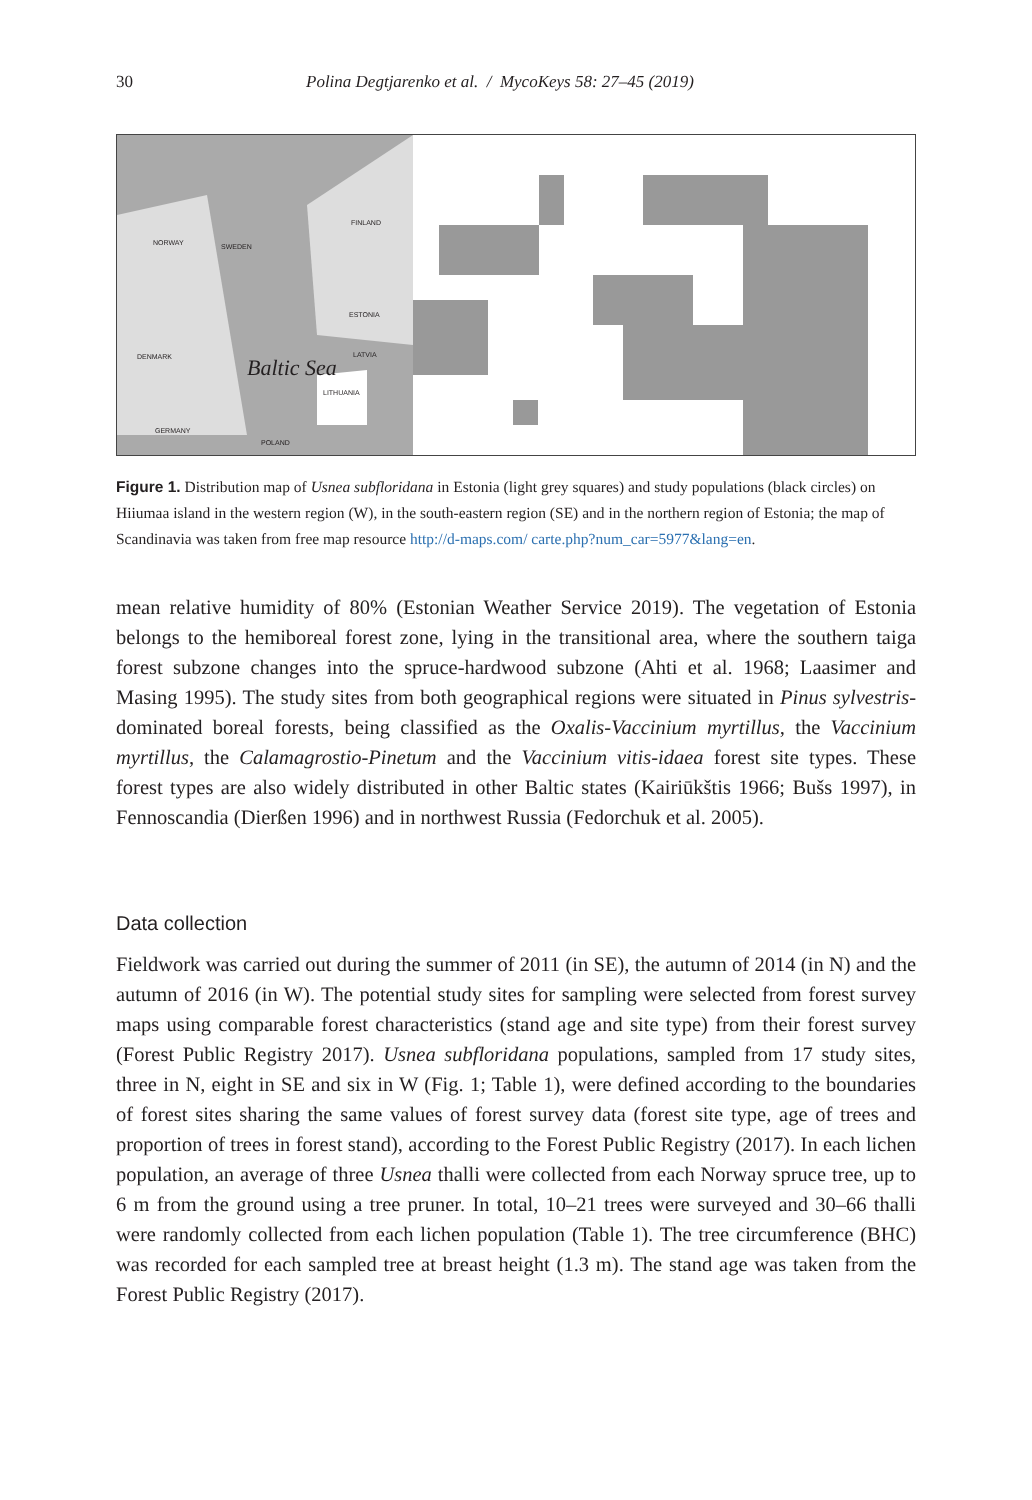30 Polina Degtjarenko et al. / MycoKeys 58: 27–45 (2019)
NORWAY SWEDEN
FINLAND
ESTONIA
LATVIA
LITHUANIA
DENMARK
GERMANY
POLAND
Baltic Sea
Figure 1. Distribution map of Usnea subfloridana in Estonia (light grey squares) and study populations (black circles) on Hiiumaa island in the western region (W), in the south-eastern region (SE) and in the northern region of Estonia; the map of Scandinavia was taken from free map resource http://d-maps.com/ carte.php?num_car=5977&lang=en.
mean relative humidity of 80% (Estonian Weather Service 2019). The vegetation of Estonia belongs to the hemiboreal forest zone, lying in the transitional area, where the southern taiga forest subzone changes into the spruce-hardwood subzone (Ahti et al. 1968; Laasimer and Masing 1995). The study sites from both geographical regions were situated in Pinus sylvestris-dominated boreal forests, being classified as the Oxalis-Vaccinium myrtillus, the Vaccinium myrtillus, the Calamagrostio-Pinetum and the Vaccinium vitis-idaea forest site types. These forest types are also widely distributed in other Baltic states (Kairiūkštis 1966; Bušs 1997), in Fennoscandia (Dierßen 1996) and in northwest Russia (Fedorchuk et al. 2005).
Data collection
Fieldwork was carried out during the summer of 2011 (in SE), the autumn of 2014 (in N) and the autumn of 2016 (in W). The potential study sites for sampling were selected from forest survey maps using comparable forest characteristics (stand age and site type) from their forest survey (Forest Public Registry 2017). Usnea subfloridana populations, sampled from 17 study sites, three in N, eight in SE and six in W (Fig. 1; Table 1), were defined according to the boundaries of forest sites sharing the same values of forest survey data (forest site type, age of trees and proportion of trees in forest stand), according to the Forest Public Registry (2017). In each lichen population, an average of three Usnea thalli were collected from each Norway spruce tree, up to 6 m from the ground using a tree pruner. In total, 10–21 trees were surveyed and 30–66 thalli were randomly collected from each lichen population (Table 1). The tree circumference (BHC) was recorded for each sampled tree at breast height (1.3 m). The stand age was taken from the Forest Public Registry (2017).